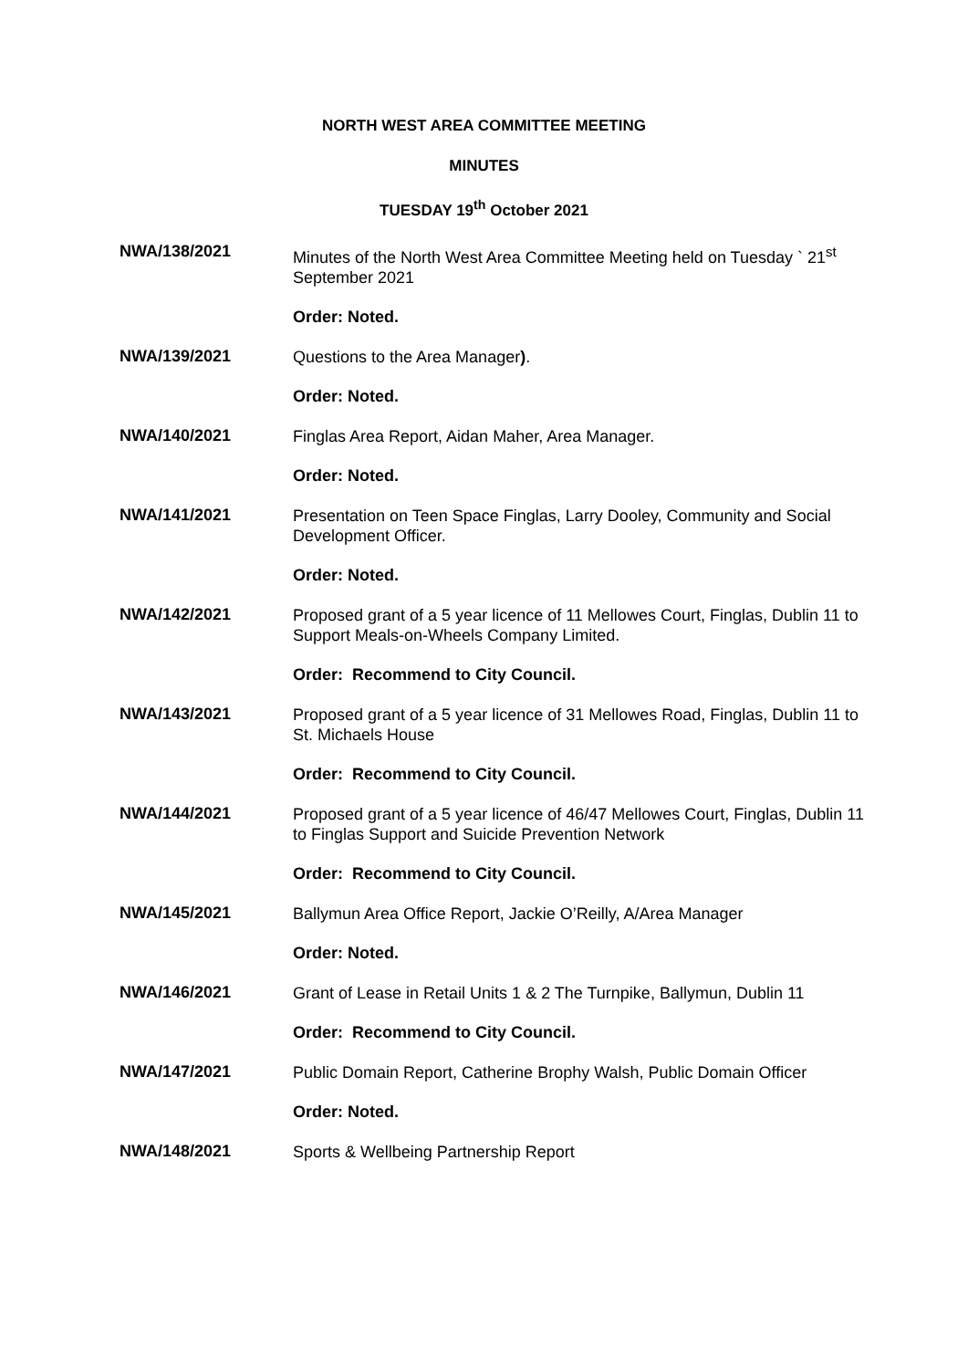NORTH WEST AREA COMMITTEE MEETING
MINUTES
TUESDAY 19<sup>th</sup> October 2021
NWA/138/2021
Minutes of the North West Area Committee Meeting held on Tuesday ` 21<sup>st</sup> September 2021
Order: Noted.
NWA/139/2021
Questions to the Area Manager).
Order: Noted.
NWA/140/2021
Finglas Area Report, Aidan Maher, Area Manager.
Order: Noted.
NWA/141/2021
Presentation on Teen Space Finglas, Larry Dooley, Community and Social Development Officer.
Order: Noted.
NWA/142/2021
Proposed grant of a 5 year licence of 11 Mellowes Court, Finglas, Dublin 11 to Support Meals-on-Wheels Company Limited.
Order: Recommend to City Council.
NWA/143/2021
Proposed grant of a 5 year licence of 31 Mellowes Road, Finglas, Dublin 11 to St. Michaels House
Order: Recommend to City Council.
NWA/144/2021
Proposed grant of a 5 year licence of 46/47 Mellowes Court, Finglas, Dublin 11 to Finglas Support and Suicide Prevention Network
Order: Recommend to City Council.
NWA/145/2021
Ballymun Area Office Report, Jackie O’Reilly, A/Area Manager
Order: Noted.
NWA/146/2021
Grant of Lease in Retail Units 1 & 2 The Turnpike, Ballymun, Dublin 11
Order: Recommend to City Council.
NWA/147/2021
Public Domain Report, Catherine Brophy Walsh, Public Domain Officer
Order: Noted.
NWA/148/2021
Sports & Wellbeing Partnership Report